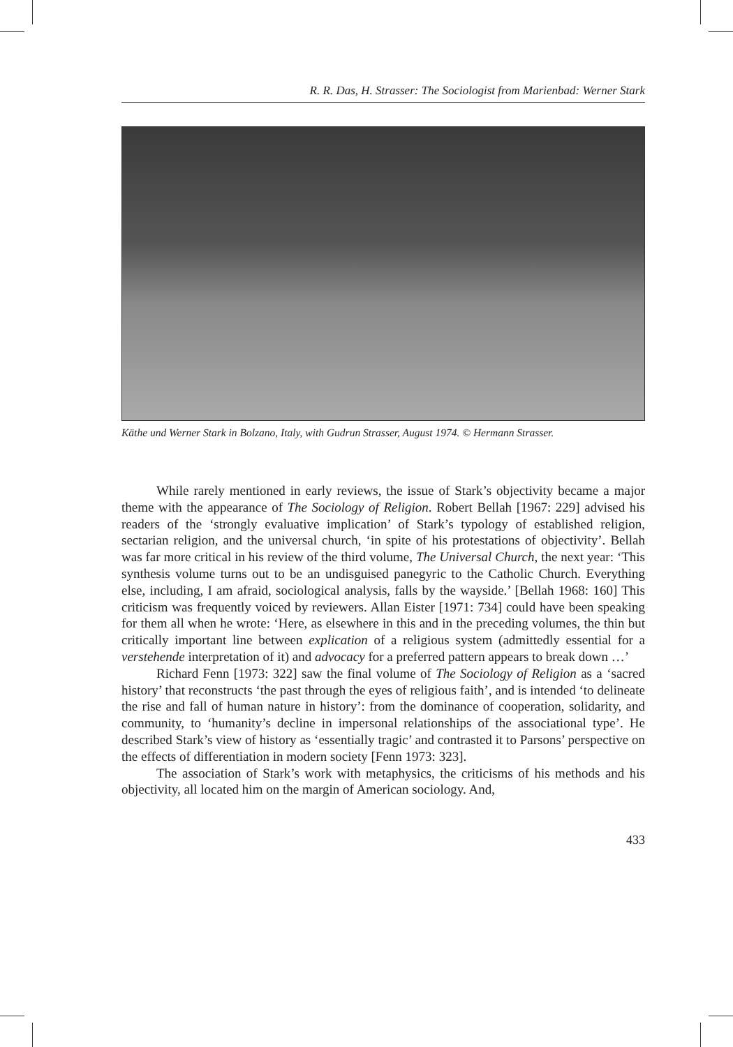R. R. Das, H. Strasser: The Sociologist from Marienbad: Werner Stark
Käthe und Werner Stark in Bolzano, Italy, with Gudrun Strasser, August 1974. © Hermann Strasser.
While rarely mentioned in early reviews, the issue of Stark’s objectivity became a major theme with the appearance of The Sociology of Religion. Robert Bellah [1967: 229] advised his readers of the ‘strongly evaluative implication’ of Stark’s typology of established religion, sectarian religion, and the universal church, ‘in spite of his protestations of objectivity’. Bellah was far more critical in his review of the third volume, The Universal Church, the next year: ‘This synthesis volume turns out to be an undisguised panegyric to the Catholic Church. Everything else, including, I am afraid, sociological analysis, falls by the wayside.’ [Bellah 1968: 160] This criticism was frequently voiced by reviewers. Allan Eister [1971: 734] could have been speaking for them all when he wrote: ‘Here, as elsewhere in this and in the preceding volumes, the thin but critically important line between explication of a religious system (admittedly essential for a verstehende interpretation of it) and advocacy for a preferred pattern appears to break down …’
Richard Fenn [1973: 322] saw the final volume of The Sociology of Religion as a ‘sacred history’ that reconstructs ‘the past through the eyes of religious faith’, and is intended ‘to delineate the rise and fall of human nature in history’: from the dominance of cooperation, solidarity, and community, to ‘humanity’s decline in impersonal relationships of the associational type’. He described Stark’s view of history as ‘essentially tragic’ and contrasted it to Parsons’ perspective on the effects of differentiation in modern society [Fenn 1973: 323].
The association of Stark’s work with metaphysics, the criticisms of his methods and his objectivity, all located him on the margin of American sociology. And,
433